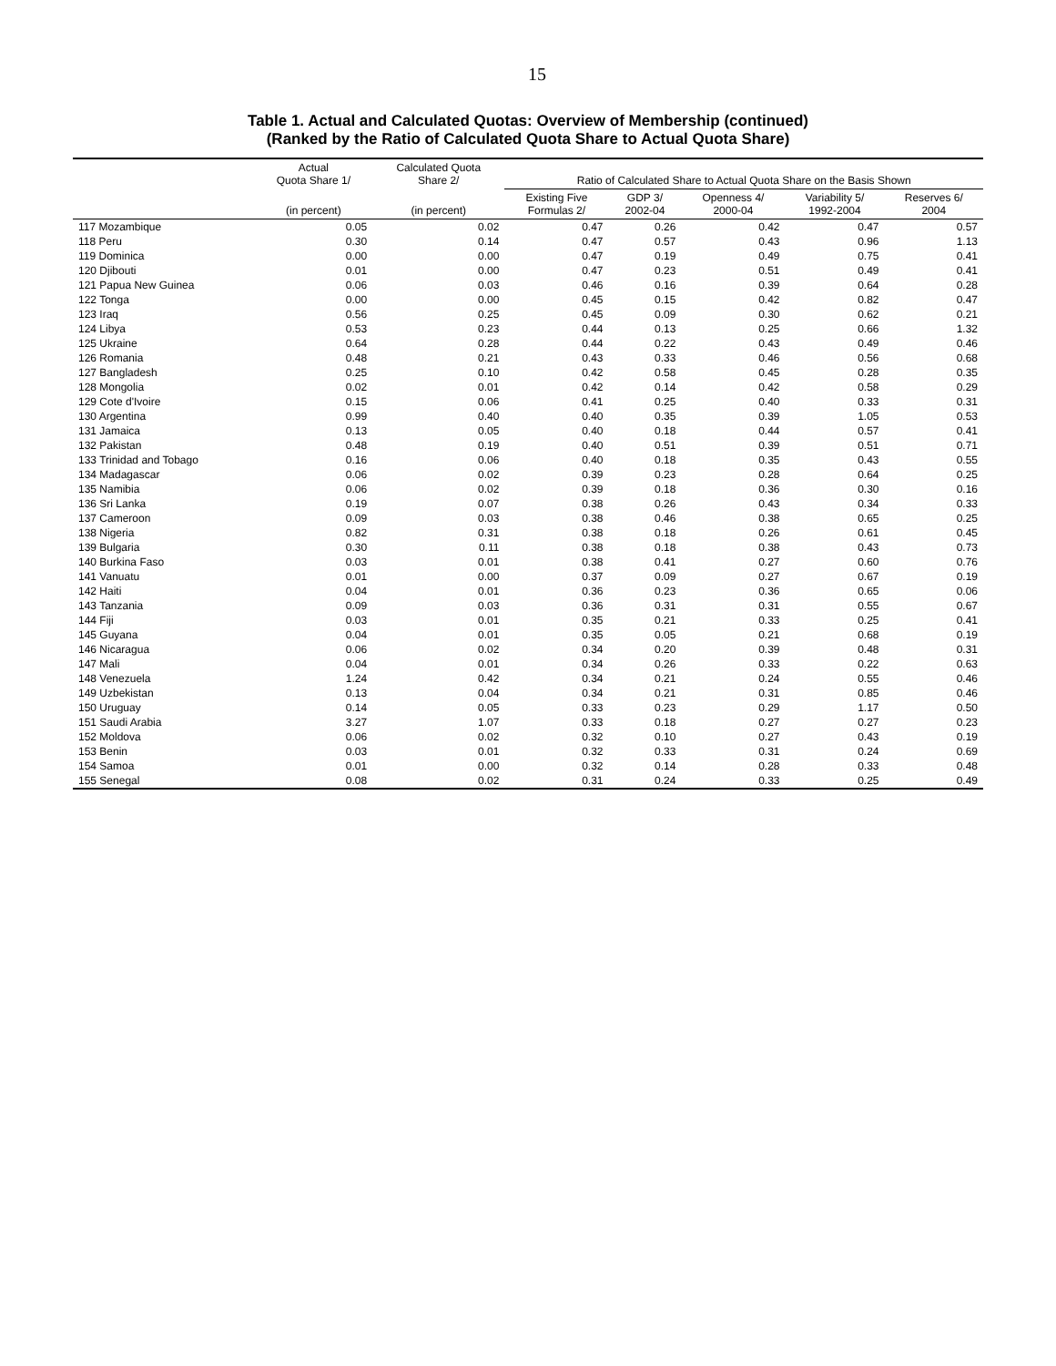15
Table 1. Actual and Calculated Quotas: Overview of Membership (continued)
(Ranked by the Ratio of Calculated Quota Share to Actual Quota Share)
| | Actual Quota Share 1/ | Calculated Quota Share 2/ | Ratio of Calculated Share to Actual Quota Share on the Basis Shown | | | | |
| --- | --- | --- | --- | --- | --- | --- | --- |
| | (in percent) | (in percent) | Existing Five Formulas 2/ | GDP 3/ 2002-04 | Openness 4/ 2000-04 | Variability 5/ 1992-2004 | Reserves 6/ 2004 |
| 117 Mozambique | 0.05 | 0.02 | 0.47 | 0.26 | 0.42 | 0.47 | 0.57 |
| 118 Peru | 0.30 | 0.14 | 0.47 | 0.57 | 0.43 | 0.96 | 1.13 |
| 119 Dominica | 0.00 | 0.00 | 0.47 | 0.19 | 0.49 | 0.75 | 0.41 |
| 120 Djibouti | 0.01 | 0.00 | 0.47 | 0.23 | 0.51 | 0.49 | 0.41 |
| 121 Papua New Guinea | 0.06 | 0.03 | 0.46 | 0.16 | 0.39 | 0.64 | 0.28 |
| 122 Tonga | 0.00 | 0.00 | 0.45 | 0.15 | 0.42 | 0.82 | 0.47 |
| 123 Iraq | 0.56 | 0.25 | 0.45 | 0.09 | 0.30 | 0.62 | 0.21 |
| 124 Libya | 0.53 | 0.23 | 0.44 | 0.13 | 0.25 | 0.66 | 1.32 |
| 125 Ukraine | 0.64 | 0.28 | 0.44 | 0.22 | 0.43 | 0.49 | 0.46 |
| 126 Romania | 0.48 | 0.21 | 0.43 | 0.33 | 0.46 | 0.56 | 0.68 |
| 127 Bangladesh | 0.25 | 0.10 | 0.42 | 0.58 | 0.45 | 0.28 | 0.35 |
| 128 Mongolia | 0.02 | 0.01 | 0.42 | 0.14 | 0.42 | 0.58 | 0.29 |
| 129 Cote d'Ivoire | 0.15 | 0.06 | 0.41 | 0.25 | 0.40 | 0.33 | 0.31 |
| 130 Argentina | 0.99 | 0.40 | 0.40 | 0.35 | 0.39 | 1.05 | 0.53 |
| 131 Jamaica | 0.13 | 0.05 | 0.40 | 0.18 | 0.44 | 0.57 | 0.41 |
| 132 Pakistan | 0.48 | 0.19 | 0.40 | 0.51 | 0.39 | 0.51 | 0.71 |
| 133 Trinidad and Tobago | 0.16 | 0.06 | 0.40 | 0.18 | 0.35 | 0.43 | 0.55 |
| 134 Madagascar | 0.06 | 0.02 | 0.39 | 0.23 | 0.28 | 0.64 | 0.25 |
| 135 Namibia | 0.06 | 0.02 | 0.39 | 0.18 | 0.36 | 0.30 | 0.16 |
| 136 Sri Lanka | 0.19 | 0.07 | 0.38 | 0.26 | 0.43 | 0.34 | 0.33 |
| 137 Cameroon | 0.09 | 0.03 | 0.38 | 0.46 | 0.38 | 0.65 | 0.25 |
| 138 Nigeria | 0.82 | 0.31 | 0.38 | 0.18 | 0.26 | 0.61 | 0.45 |
| 139 Bulgaria | 0.30 | 0.11 | 0.38 | 0.18 | 0.38 | 0.43 | 0.73 |
| 140 Burkina Faso | 0.03 | 0.01 | 0.38 | 0.41 | 0.27 | 0.60 | 0.76 |
| 141 Vanuatu | 0.01 | 0.00 | 0.37 | 0.09 | 0.27 | 0.67 | 0.19 |
| 142 Haiti | 0.04 | 0.01 | 0.36 | 0.23 | 0.36 | 0.65 | 0.06 |
| 143 Tanzania | 0.09 | 0.03 | 0.36 | 0.31 | 0.31 | 0.55 | 0.67 |
| 144 Fiji | 0.03 | 0.01 | 0.35 | 0.21 | 0.33 | 0.25 | 0.41 |
| 145 Guyana | 0.04 | 0.01 | 0.35 | 0.05 | 0.21 | 0.68 | 0.19 |
| 146 Nicaragua | 0.06 | 0.02 | 0.34 | 0.20 | 0.39 | 0.48 | 0.31 |
| 147 Mali | 0.04 | 0.01 | 0.34 | 0.26 | 0.33 | 0.22 | 0.63 |
| 148 Venezuela | 1.24 | 0.42 | 0.34 | 0.21 | 0.24 | 0.55 | 0.46 |
| 149 Uzbekistan | 0.13 | 0.04 | 0.34 | 0.21 | 0.31 | 0.85 | 0.46 |
| 150 Uruguay | 0.14 | 0.05 | 0.33 | 0.23 | 0.29 | 1.17 | 0.50 |
| 151 Saudi Arabia | 3.27 | 1.07 | 0.33 | 0.18 | 0.27 | 0.27 | 0.23 |
| 152 Moldova | 0.06 | 0.02 | 0.32 | 0.10 | 0.27 | 0.43 | 0.19 |
| 153 Benin | 0.03 | 0.01 | 0.32 | 0.33 | 0.31 | 0.24 | 0.69 |
| 154 Samoa | 0.01 | 0.00 | 0.32 | 0.14 | 0.28 | 0.33 | 0.48 |
| 155 Senegal | 0.08 | 0.02 | 0.31 | 0.24 | 0.33 | 0.25 | 0.49 |